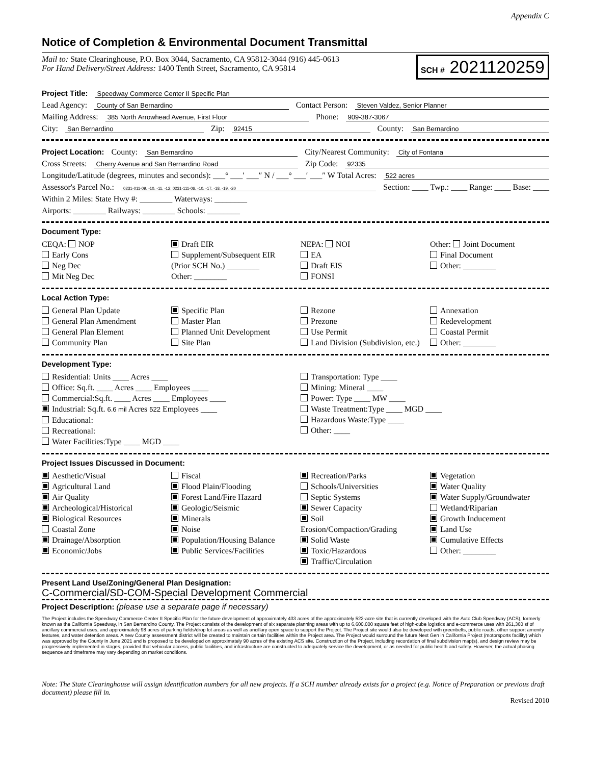Appendix C
Notice of Completion & Environmental Document Transmittal
Mail to: State Clearinghouse, P.O. Box 3044, Sacramento, CA 95812-3044 (916) 445-0613
For Hand Delivery/Street Address: 1400 Tenth Street, Sacramento, CA 95814
SCH # 2021120259
Project Title: Speedway Commerce Center II Specific Plan
Lead Agency: County of San Bernardino Contact Person: Steven Valdez, Senior Planner
Mailing Address: 385 North Arrowhead Avenue, First Floor Phone: 909-387-3067
City: San Bernardino Zip: 92415 County: San Bernardino
Project Location: County: San Bernardino City/Nearest Community: City of Fontana
Cross Streets: Cherry Avenue and San Bernardino Road Zip Code: 92335
Longitude/Latitude (degrees, minutes and seconds): ___° ___′ ___″ N / ___° ___′ ___″ W Total Acres: 522 acres
Assessor's Parcel No.: 0231-011-09, -10, -11, -12; 0231-111-06, -10, -17, -18, -19, -20 Section: ____ Twp.: ____ Range: ____ Base: ____
Within 2 Miles: State Hwy #: ________ Waterways: ________
Airports: ________ Railways: ________ Schools: ________
Document Type:
CEQA: NOP
Early Cons
Neg Dec
Mit Neg Dec
Draft EIR
Supplement/Subsequent EIR
(Prior SCH No.) ________
Other: ________
NEPA: NOI
EA
Draft EIS
FONSI
Other: Joint Document
Final Document
Other: ________
Local Action Type:
General Plan Update
General Plan Amendment
General Plan Element
Community Plan
Specific Plan
Master Plan
Planned Unit Development
Site Plan
Rezone
Prezone
Use Permit
Land Division (Subdivision, etc.)
Annexation
Redevelopment
Coastal Permit
Other: ________
Development Type:
Residential: Units ____ Acres ____
Office: Sq.ft. ____ Acres ____ Employees ____
Commercial:Sq.ft. ____ Acres ____ Employees ____
Industrial: Sq.ft. 6.6 mil Acres 522 Employees ____
Educational:
Recreational:
Water Facilities:Type ____ MGD ____
Transportation: Type ____
Mining: Mineral ____
Power: Type ____ MW ____
Waste Treatment:Type ____ MGD ____
Hazardous Waste:Type ____
Other: ____
Project Issues Discussed in Document:
Aesthetic/Visual
Agricultural Land
Air Quality
Archeological/Historical
Biological Resources
Coastal Zone
Drainage/Absorption
Economic/Jobs
Fiscal
Flood Plain/Flooding
Forest Land/Fire Hazard
Geologic/Seismic
Minerals
Noise
Population/Housing Balance
Public Services/Facilities
Recreation/Parks
Schools/Universities
Septic Systems
Sewer Capacity
Soil Erosion/Compaction/Grading
Solid Waste
Toxic/Hazardous
Traffic/Circulation
Vegetation
Water Quality
Water Supply/Groundwater
Wetland/Riparian
Growth Inducement
Land Use
Cumulative Effects
Other: ________
Present Land Use/Zoning/General Plan Designation:
C-Commercial/SD-COM-Special Development Commercial
Project Description: (please use a separate page if necessary)
The Project includes the Speedway Commerce Center II Specific Plan for the future development of approximately 433 acres of the approximately 522-acre site that is currently developed with the Auto Club Speedway (ACS), formerly known as the California Speedway, in San Bernardino County. The Project consists of the development of six separate planning areas with up to 6,600,000 square feet of high-cube logistics and e-commerce uses with 261,360 sf of ancillary commercial uses, and approximately 98 acres of parking fields/drop lot areas as well as ancillary open space to support the Project. The Project site would also be developed with greenbelts, public roads, other support amenity features, and water detention areas. A new County assessment district will be created to maintain certain facilities within the Project area. The Project would surround the future Next Gen in California Project (motorsports facility) which was approved by the County in June 2021 and is proposed to be developed on approximately 90 acres of the existing ACS site. Construction of the Project, including recordation of final subdivision map(s), and design review may be progressively implemented in stages, provided that vehicular access, public facilities, and infrastructure are constructed to adequately service the development, or as needed for public health and safety. However, the actual phasing sequence and timeframe may vary depending on market conditions.
Note: The State Clearinghouse will assign identification numbers for all new projects. If a SCH number already exists for a project (e.g. Notice of Preparation or previous draft document) please fill in.
Revised 2010